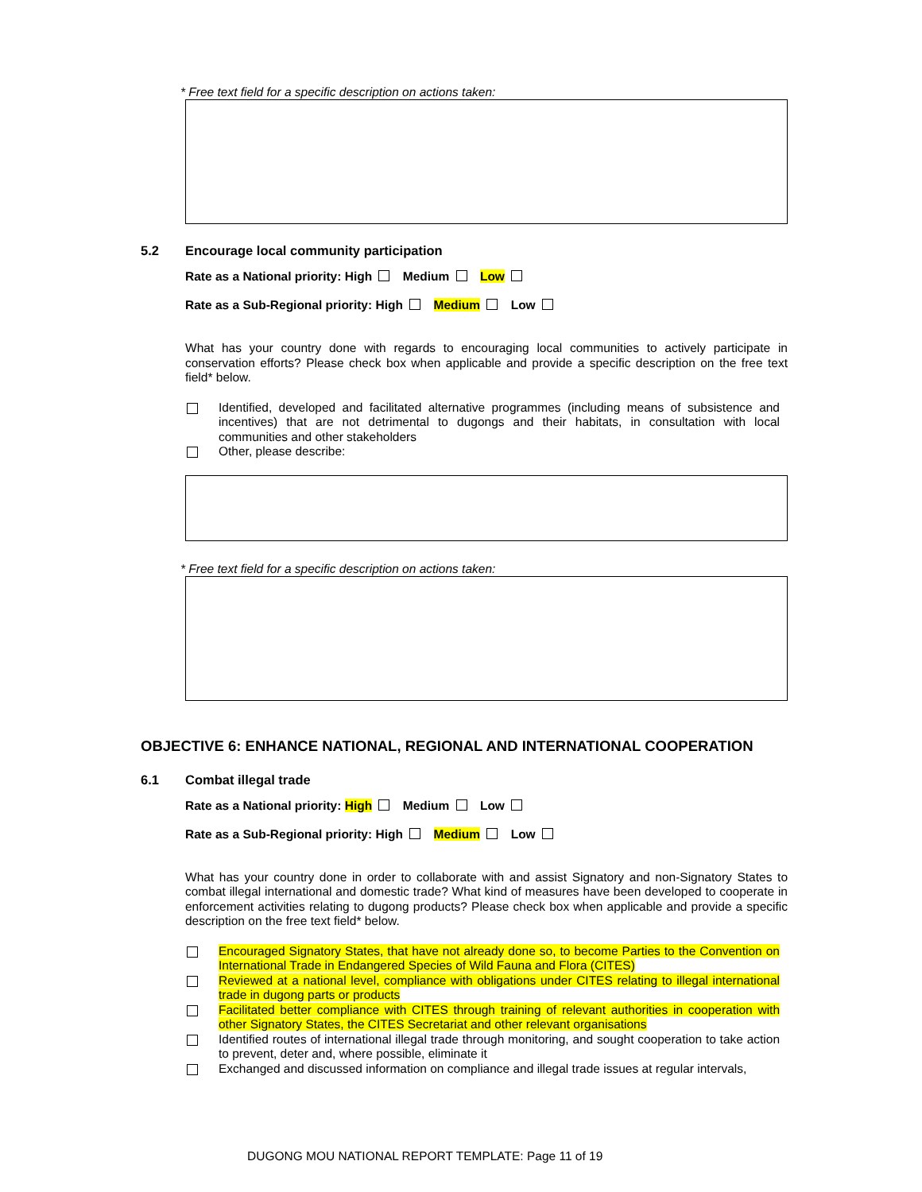* Free text field for a specific description on actions taken:
5.2 Encourage local community participation
Rate as a National priority: High Medium Low
Rate as a Sub-Regional priority: High Medium Low
What has your country done with regards to encouraging local communities to actively participate in conservation efforts? Please check box when applicable and provide a specific description on the free text field* below.
Identified, developed and facilitated alternative programmes (including means of subsistence and incentives) that are not detrimental to dugongs and their habitats, in consultation with local communities and other stakeholders
Other, please describe:
* Free text field for a specific description on actions taken:
OBJECTIVE 6: ENHANCE NATIONAL, REGIONAL AND INTERNATIONAL COOPERATION
6.1 Combat illegal trade
Rate as a National priority: High Medium Low
Rate as a Sub-Regional priority: High Medium Low
What has your country done in order to collaborate with and assist Signatory and non-Signatory States to combat illegal international and domestic trade? What kind of measures have been developed to cooperate in enforcement activities relating to dugong products? Please check box when applicable and provide a specific description on the free text field* below.
Encouraged Signatory States, that have not already done so, to become Parties to the Convention on International Trade in Endangered Species of Wild Fauna and Flora (CITES)
Reviewed at a national level, compliance with obligations under CITES relating to illegal international trade in dugong parts or products
Facilitated better compliance with CITES through training of relevant authorities in cooperation with other Signatory States, the CITES Secretariat and other relevant organisations
Identified routes of international illegal trade through monitoring, and sought cooperation to take action to prevent, deter and, where possible, eliminate it
Exchanged and discussed information on compliance and illegal trade issues at regular intervals,
DUGONG MOU NATIONAL REPORT TEMPLATE: Page 11 of 19